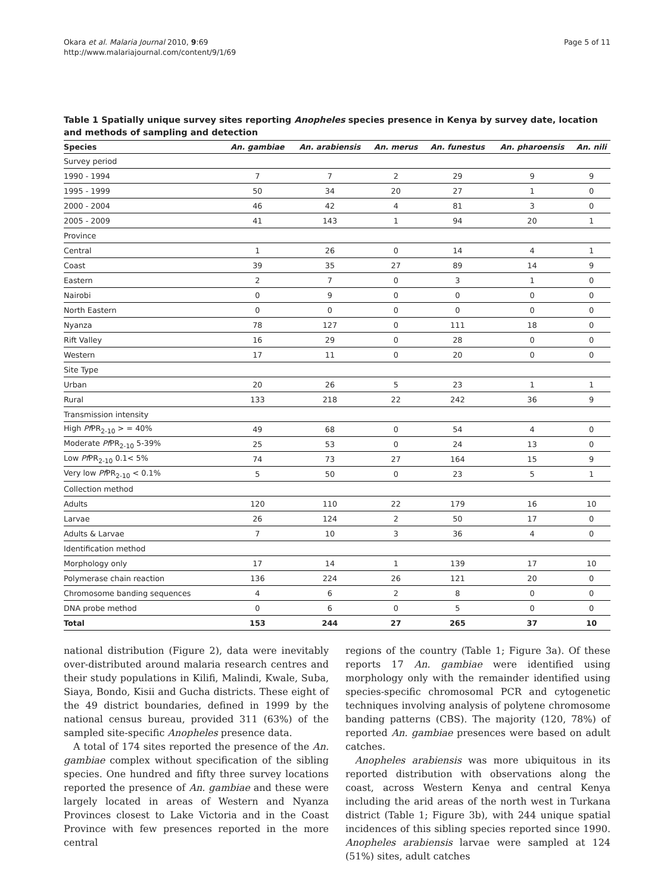Okara et al. Malaria Journal 2010, 9:69
http://www.malariajournal.com/content/9/1/69
Page 5 of 11
Table 1 Spatially unique survey sites reporting Anopheles species presence in Kenya by survey date, location and methods of sampling and detection
| Species | An. gambiae | An. arabiensis | An. merus | An. funestus | An. pharoensis | An. nili |
| --- | --- | --- | --- | --- | --- | --- |
| Survey period | | | | | | |
| 1990 - 1994 | 7 | 7 | 2 | 29 | 9 | 9 |
| 1995 - 1999 | 50 | 34 | 20 | 27 | 1 | 0 |
| 2000 - 2004 | 46 | 42 | 4 | 81 | 3 | 0 |
| 2005 - 2009 | 41 | 143 | 1 | 94 | 20 | 1 |
| Province | | | | | | |
| Central | 1 | 26 | 0 | 14 | 4 | 1 |
| Coast | 39 | 35 | 27 | 89 | 14 | 9 |
| Eastern | 2 | 7 | 0 | 3 | 1 | 0 |
| Nairobi | 0 | 9 | 0 | 0 | 0 | 0 |
| North Eastern | 0 | 0 | 0 | 0 | 0 | 0 |
| Nyanza | 78 | 127 | 0 | 111 | 18 | 0 |
| Rift Valley | 16 | 29 | 0 | 28 | 0 | 0 |
| Western | 17 | 11 | 0 | 20 | 0 | 0 |
| Site Type | | | | | | |
| Urban | 20 | 26 | 5 | 23 | 1 | 1 |
| Rural | 133 | 218 | 22 | 242 | 36 | 9 |
| Transmission intensity | | | | | | |
| High Pf PR<sub>2-10</sub> > = 40% | 49 | 68 | 0 | 54 | 4 | 0 |
| Moderate Pf PR<sub>2-10</sub> 5-39% | 25 | 53 | 0 | 24 | 13 | 0 |
| Low Pf PR<sub>2-10</sub> 0.1< 5% | 74 | 73 | 27 | 164 | 15 | 9 |
| Very low Pf PR<sub>2-10</sub> < 0.1% | 5 | 50 | 0 | 23 | 5 | 1 |
| Collection method | | | | | | |
| Adults | 120 | 110 | 22 | 179 | 16 | 10 |
| Larvae | 26 | 124 | 2 | 50 | 17 | 0 |
| Adults & Larvae | 7 | 10 | 3 | 36 | 4 | 0 |
| Identification method | | | | | | |
| Morphology only | 17 | 14 | 1 | 139 | 17 | 10 |
| Polymerase chain reaction | 136 | 224 | 26 | 121 | 20 | 0 |
| Chromosome banding sequences | 4 | 6 | 2 | 8 | 0 | 0 |
| DNA probe method | 0 | 6 | 0 | 5 | 0 | 0 |
| Total | 153 | 244 | 27 | 265 | 37 | 10 |
national distribution (Figure 2), data were inevitably over-distributed around malaria research centres and their study populations in Kilifi, Malindi, Kwale, Suba, Siaya, Bondo, Kisii and Gucha districts. These eight of the 49 district boundaries, defined in 1999 by the national census bureau, provided 311 (63%) of the sampled site-specific Anopheles presence data.
A total of 174 sites reported the presence of the An. gambiae complex without specification of the sibling species. One hundred and fifty three survey locations reported the presence of An. gambiae and these were largely located in areas of Western and Nyanza Provinces closest to Lake Victoria and in the Coast Province with few presences reported in the more central
regions of the country (Table 1; Figure 3a). Of these reports 17 An. gambiae were identified using morphology only with the remainder identified using species-specific chromosomal PCR and cytogenetic techniques involving analysis of polytene chromosome banding patterns (CBS). The majority (120, 78%) of reported An. gambiae presences were based on adult catches.
Anopheles arabiensis was more ubiquitous in its reported distribution with observations along the coast, across Western Kenya and central Kenya including the arid areas of the north west in Turkana district (Table 1; Figure 3b), with 244 unique spatial incidences of this sibling species reported since 1990. Anopheles arabiensis larvae were sampled at 124 (51%) sites, adult catches